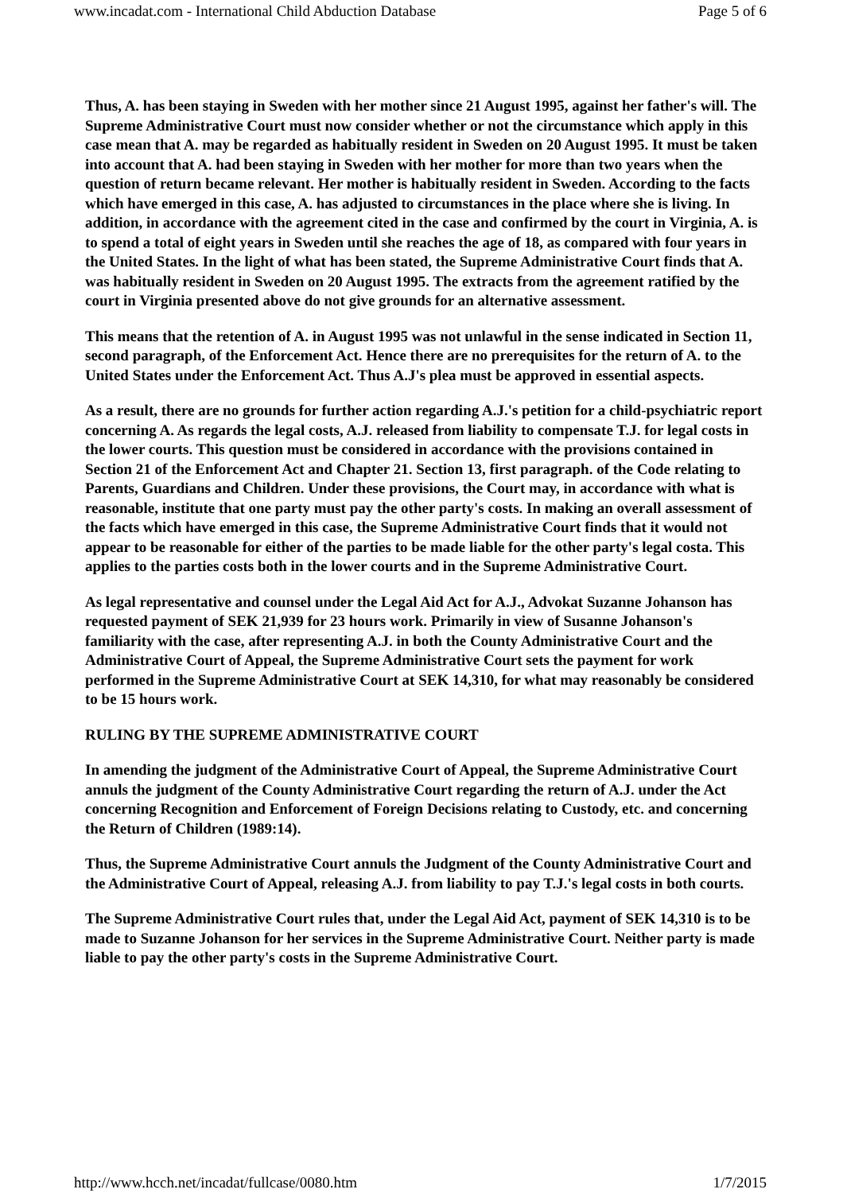www.incadat.com - International Child Abduction Database Page 5 of 6
Thus, A. has been staying in Sweden with her mother since 21 August 1995, against her father's will. The Supreme Administrative Court must now consider whether or not the circumstance which apply in this case mean that A. may be regarded as habitually resident in Sweden on 20 August 1995. It must be taken into account that A. had been staying in Sweden with her mother for more than two years when the question of return became relevant. Her mother is habitually resident in Sweden. According to the facts which have emerged in this case, A. has adjusted to circumstances in the place where she is living. In addition, in accordance with the agreement cited in the case and confirmed by the court in Virginia, A. is to spend a total of eight years in Sweden until she reaches the age of 18, as compared with four years in the United States. In the light of what has been stated, the Supreme Administrative Court finds that A. was habitually resident in Sweden on 20 August 1995. The extracts from the agreement ratified by the court in Virginia presented above do not give grounds for an alternative assessment.
This means that the retention of A. in August 1995 was not unlawful in the sense indicated in Section 11, second paragraph, of the Enforcement Act. Hence there are no prerequisites for the return of A. to the United States under the Enforcement Act. Thus A.J's plea must be approved in essential aspects.
As a result, there are no grounds for further action regarding A.J.'s petition for a child-psychiatric report concerning A. As regards the legal costs, A.J. released from liability to compensate T.J. for legal costs in the lower courts. This question must be considered in accordance with the provisions contained in Section 21 of the Enforcement Act and Chapter 21. Section 13, first paragraph. of the Code relating to Parents, Guardians and Children. Under these provisions, the Court may, in accordance with what is reasonable, institute that one party must pay the other party's costs. In making an overall assessment of the facts which have emerged in this case, the Supreme Administrative Court finds that it would not appear to be reasonable for either of the parties to be made liable for the other party's legal costa. This applies to the parties costs both in the lower courts and in the Supreme Administrative Court.
As legal representative and counsel under the Legal Aid Act for A.J., Advokat Suzanne Johanson has requested payment of SEK 21,939 for 23 hours work. Primarily in view of Susanne Johanson's familiarity with the case, after representing A.J. in both the County Administrative Court and the Administrative Court of Appeal, the Supreme Administrative Court sets the payment for work performed in the Supreme Administrative Court at SEK 14,310, for what may reasonably be considered to be 15 hours work.
RULING BY THE SUPREME ADMINISTRATIVE COURT
In amending the judgment of the Administrative Court of Appeal, the Supreme Administrative Court annuls the judgment of the County Administrative Court regarding the return of A.J. under the Act concerning Recognition and Enforcement of Foreign Decisions relating to Custody, etc. and concerning the Return of Children (1989:14).
Thus, the Supreme Administrative Court annuls the Judgment of the County Administrative Court and the Administrative Court of Appeal, releasing A.J. from liability to pay T.J.'s legal costs in both courts.
The Supreme Administrative Court rules that, under the Legal Aid Act, payment of SEK 14,310 is to be made to Suzanne Johanson for her services in the Supreme Administrative Court. Neither party is made liable to pay the other party's costs in the Supreme Administrative Court.
http://www.hcch.net/incadat/fullcase/0080.htm 1/7/2015